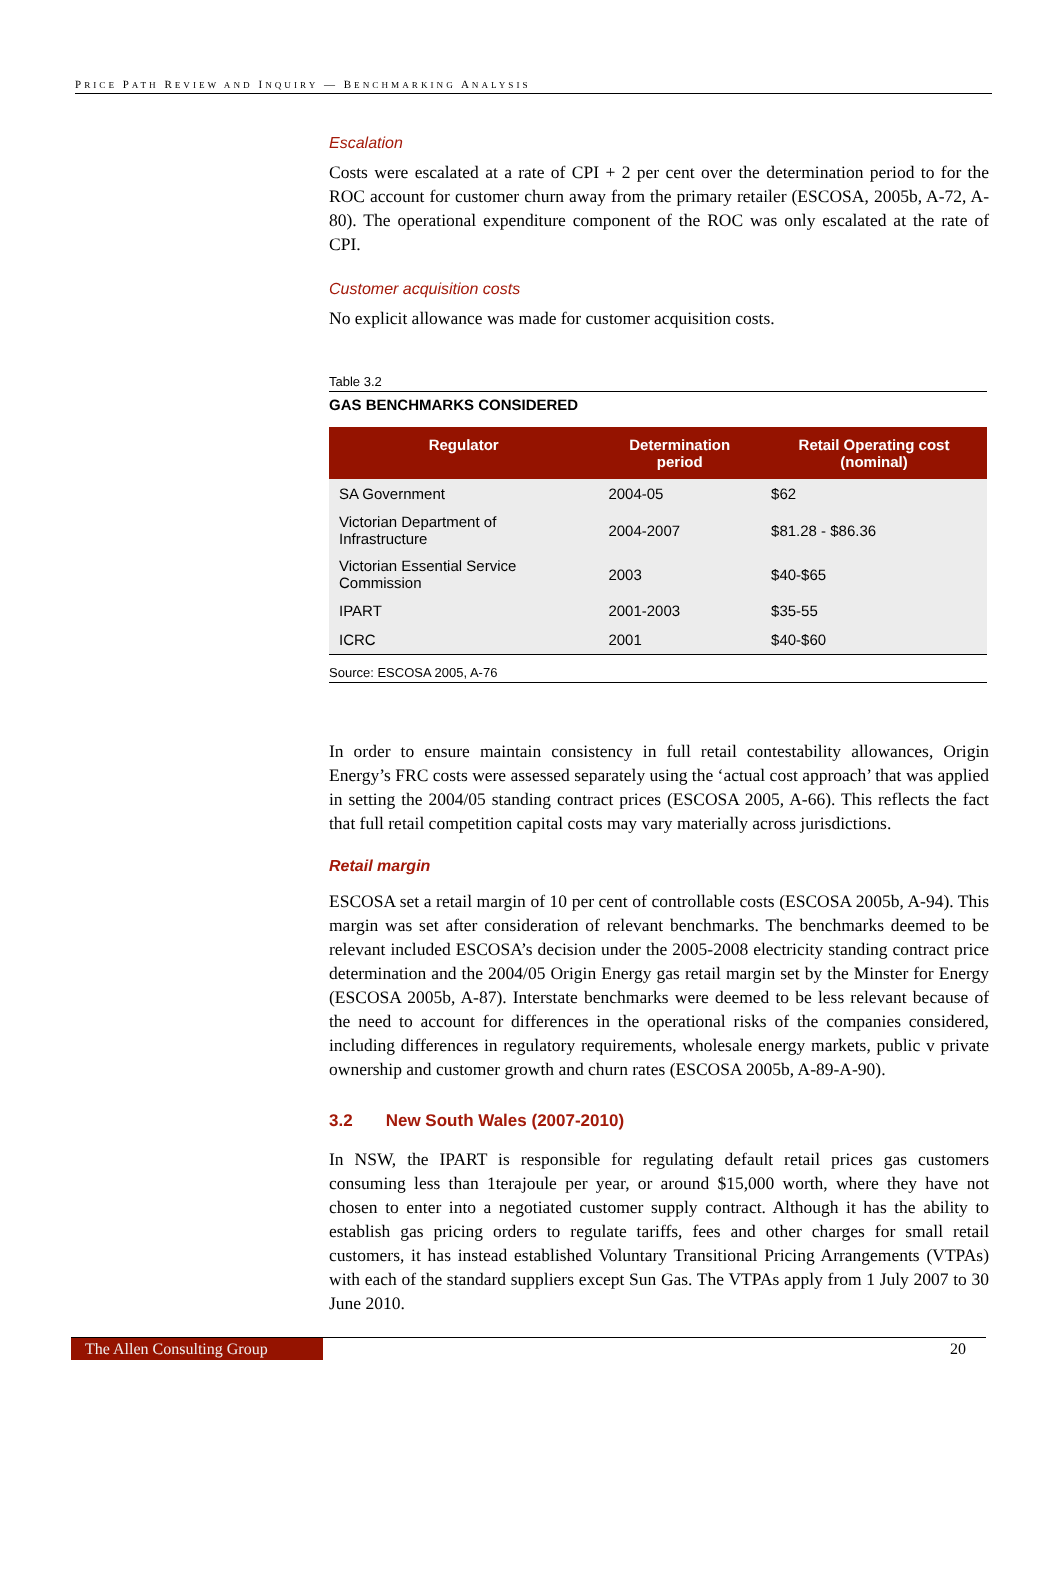PRICE PATH REVIEW AND INQUIRY — BENCHMARKING ANALYSIS
Escalation
Costs were escalated at a rate of CPI + 2 per cent over the determination period to for the ROC account for customer churn away from the primary retailer (ESCOSA, 2005b, A-72, A-80). The operational expenditure component of the ROC was only escalated at the rate of CPI.
Customer acquisition costs
No explicit allowance was made for customer acquisition costs.
Table 3.2
GAS BENCHMARKS CONSIDERED
| Regulator | Determination period | Retail Operating cost (nominal) |
| --- | --- | --- |
| SA Government | 2004-05 | $62 |
| Victorian Department of Infrastructure | 2004-2007 | $81.28 - $86.36 |
| Victorian Essential Service Commission | 2003 | $40-$65 |
| IPART | 2001-2003 | $35-55 |
| ICRC | 2001 | $40-$60 |
Source: ESCOSA 2005, A-76
In order to ensure maintain consistency in full retail contestability allowances, Origin Energy’s FRC costs were assessed separately using the ‘actual cost approach’ that was applied in setting the 2004/05 standing contract prices (ESCOSA 2005, A-66). This reflects the fact that full retail competition capital costs may vary materially across jurisdictions.
Retail margin
ESCOSA set a retail margin of 10 per cent of controllable costs (ESCOSA 2005b, A-94). This margin was set after consideration of relevant benchmarks. The benchmarks deemed to be relevant included ESCOSA’s decision under the 2005-2008 electricity standing contract price determination and the 2004/05 Origin Energy gas retail margin set by the Minster for Energy (ESCOSA 2005b, A-87). Interstate benchmarks were deemed to be less relevant because of the need to account for differences in the operational risks of the companies considered, including differences in regulatory requirements, wholesale energy markets, public v private ownership and customer growth and churn rates (ESCOSA 2005b, A-89-A-90).
3.2 New South Wales (2007-2010)
In NSW, the IPART is responsible for regulating default retail prices gas customers consuming less than 1terajoule per year, or around $15,000 worth, where they have not chosen to enter into a negotiated customer supply contract. Although it has the ability to establish gas pricing orders to regulate tariffs, fees and other charges for small retail customers, it has instead established Voluntary Transitional Pricing Arrangements (VTPAs) with each of the standard suppliers except Sun Gas. The VTPAs apply from 1 July 2007 to 30 June 2010.
The Allen Consulting Group 20